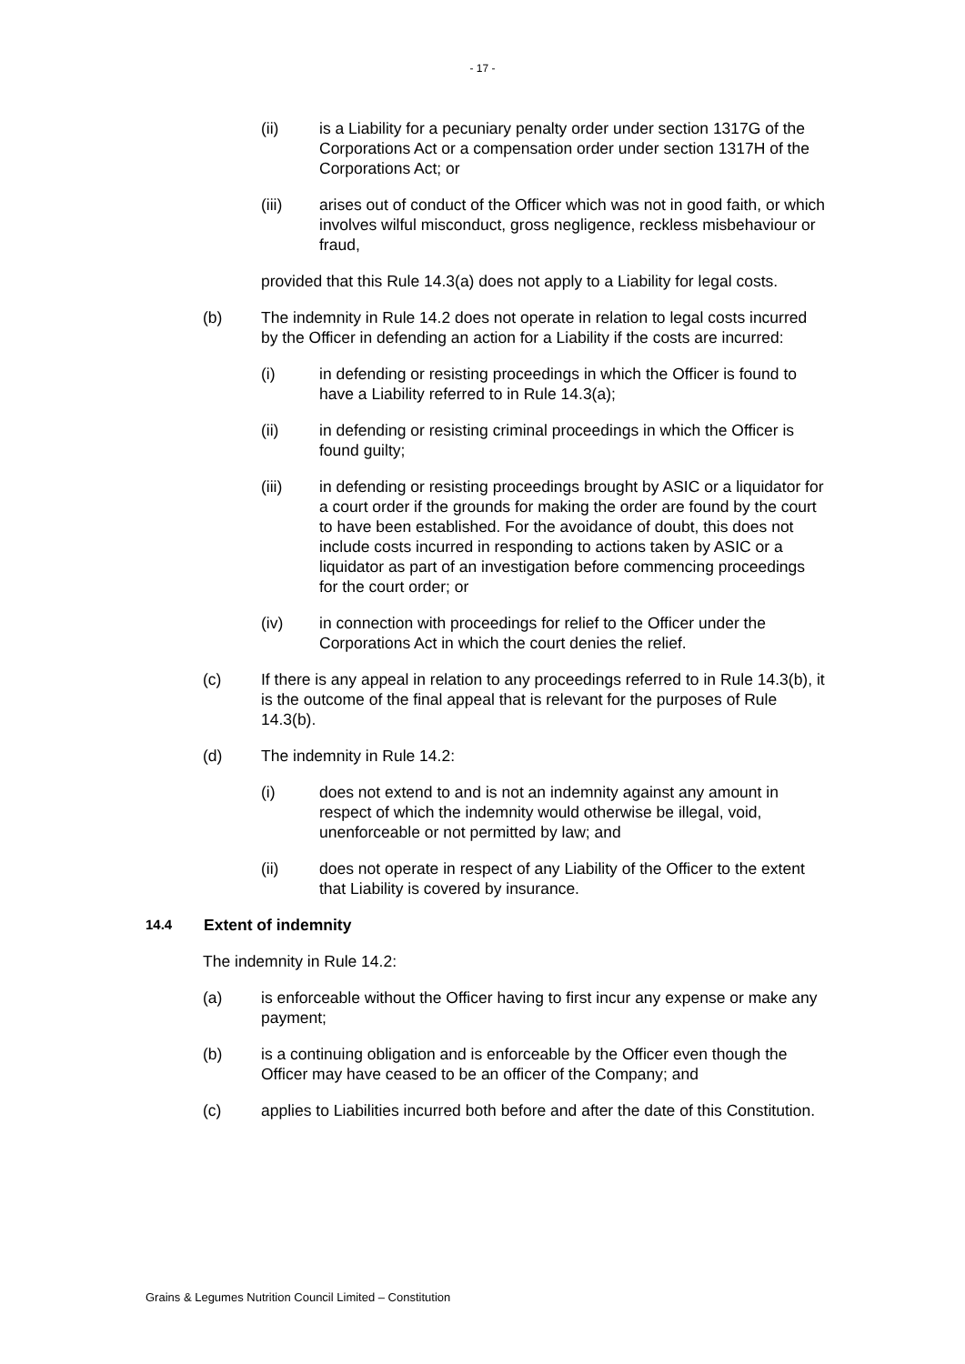- 17 -
(ii) is a Liability for a pecuniary penalty order under section 1317G of the Corporations Act or a compensation order under section 1317H of the Corporations Act; or
(iii) arises out of conduct of the Officer which was not in good faith, or which involves wilful misconduct, gross negligence, reckless misbehaviour or fraud,
provided that this Rule 14.3(a) does not apply to a Liability for legal costs.
(b) The indemnity in Rule 14.2 does not operate in relation to legal costs incurred by the Officer in defending an action for a Liability if the costs are incurred:
(i) in defending or resisting proceedings in which the Officer is found to have a Liability referred to in Rule 14.3(a);
(ii) in defending or resisting criminal proceedings in which the Officer is found guilty;
(iii) in defending or resisting proceedings brought by ASIC or a liquidator for a court order if the grounds for making the order are found by the court to have been established. For the avoidance of doubt, this does not include costs incurred in responding to actions taken by ASIC or a liquidator as part of an investigation before commencing proceedings for the court order; or
(iv) in connection with proceedings for relief to the Officer under the Corporations Act in which the court denies the relief.
(c) If there is any appeal in relation to any proceedings referred to in Rule 14.3(b), it is the outcome of the final appeal that is relevant for the purposes of Rule 14.3(b).
(d) The indemnity in Rule 14.2:
(i) does not extend to and is not an indemnity against any amount in respect of which the indemnity would otherwise be illegal, void, unenforceable or not permitted by law; and
(ii) does not operate in respect of any Liability of the Officer to the extent that Liability is covered by insurance.
14.4
Extent of indemnity
The indemnity in Rule 14.2:
(a) is enforceable without the Officer having to first incur any expense or make any payment;
(b) is a continuing obligation and is enforceable by the Officer even though the Officer may have ceased to be an officer of the Company; and
(c) applies to Liabilities incurred both before and after the date of this Constitution.
Grains & Legumes Nutrition Council Limited – Constitution